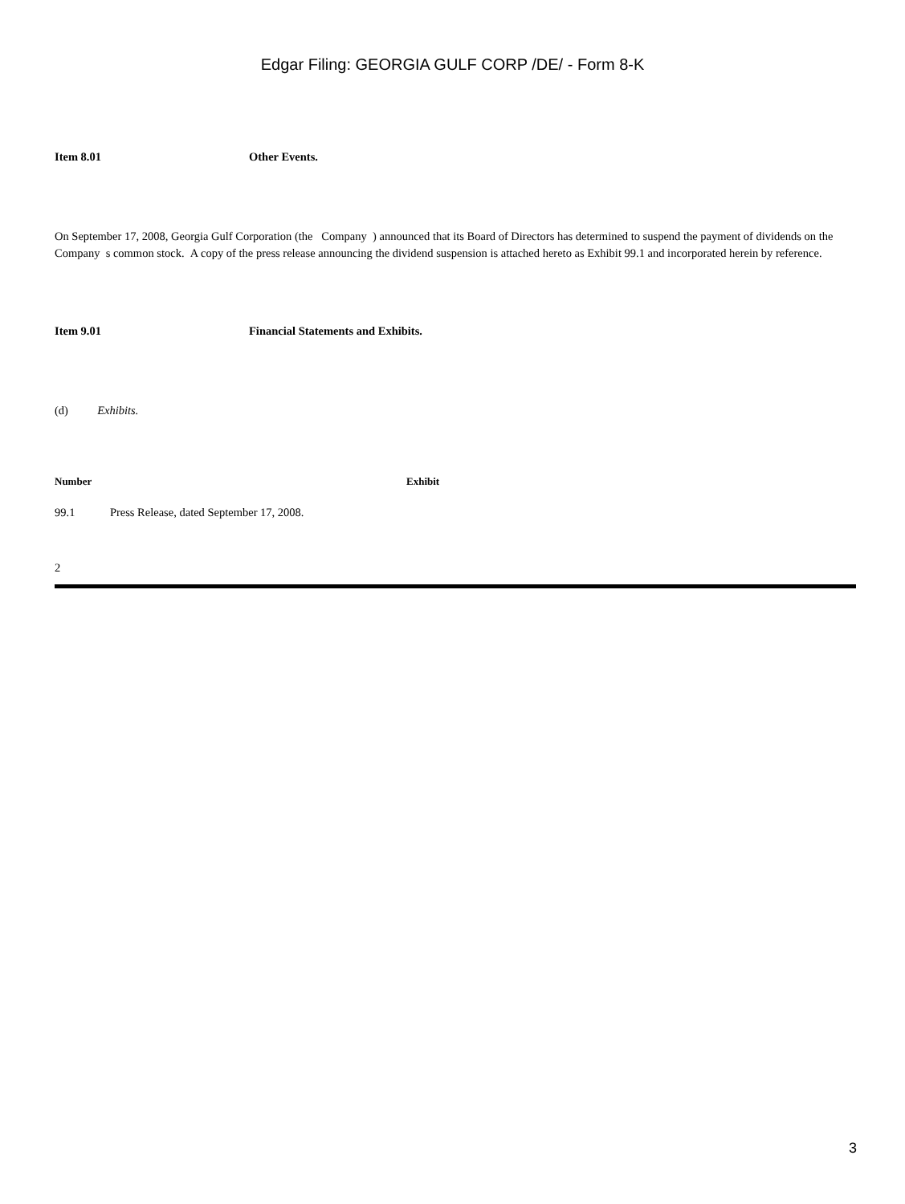Edgar Filing: GEORGIA GULF CORP /DE/ - Form 8-K
Item 8.01 Other Events.
On September 17, 2008, Georgia Gulf Corporation (the Company ) announced that its Board of Directors has determined to suspend the payment of dividends on the Company s common stock. A copy of the press release announcing the dividend suspension is attached hereto as Exhibit 99.1 and incorporated herein by reference.
Item 9.01 Financial Statements and Exhibits.
(d) Exhibits.
| Number | Exhibit |
| --- | --- |
| 99.1 Press Release, dated September 17, 2008. | |
2
3